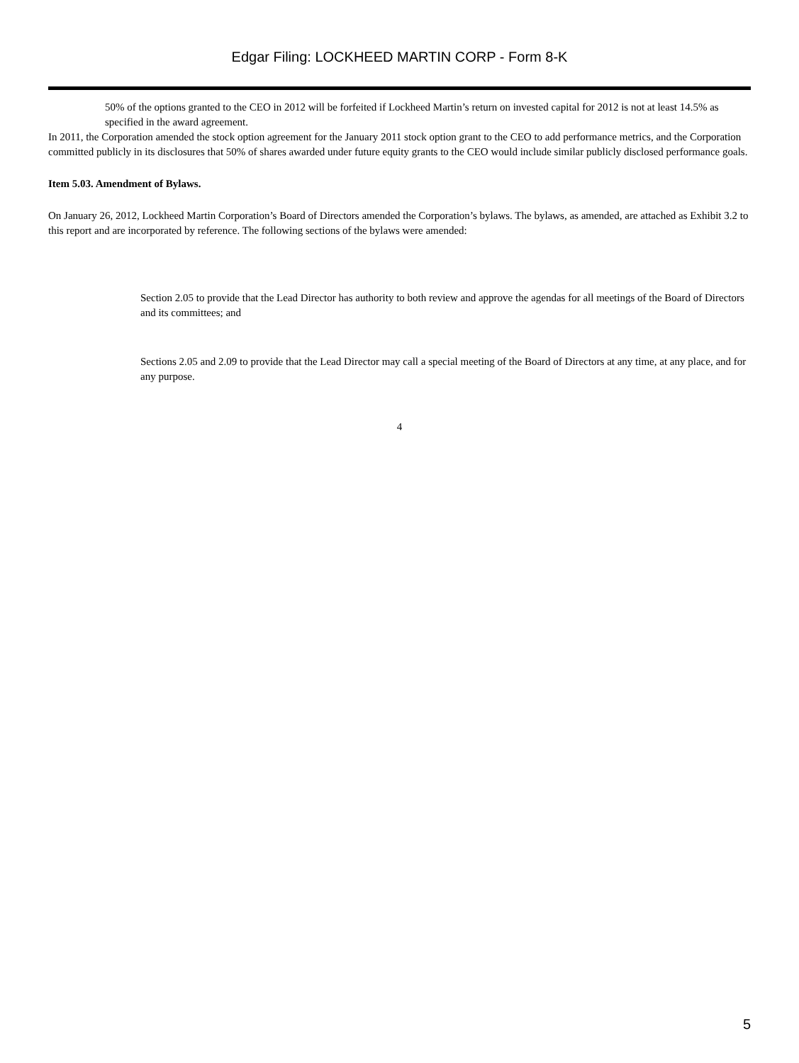Edgar Filing: LOCKHEED MARTIN CORP - Form 8-K
50% of the options granted to the CEO in 2012 will be forfeited if Lockheed Martin’s return on invested capital for 2012 is not at least 14.5% as specified in the award agreement.
In 2011, the Corporation amended the stock option agreement for the January 2011 stock option grant to the CEO to add performance metrics, and the Corporation committed publicly in its disclosures that 50% of shares awarded under future equity grants to the CEO would include similar publicly disclosed performance goals.
Item 5.03. Amendment of Bylaws.
On January 26, 2012, Lockheed Martin Corporation’s Board of Directors amended the Corporation’s bylaws. The bylaws, as amended, are attached as Exhibit 3.2 to this report and are incorporated by reference. The following sections of the bylaws were amended:
Section 2.05 to provide that the Lead Director has authority to both review and approve the agendas for all meetings of the Board of Directors and its committees; and
Sections 2.05 and 2.09 to provide that the Lead Director may call a special meeting of the Board of Directors at any time, at any place, and for any purpose.
4
5